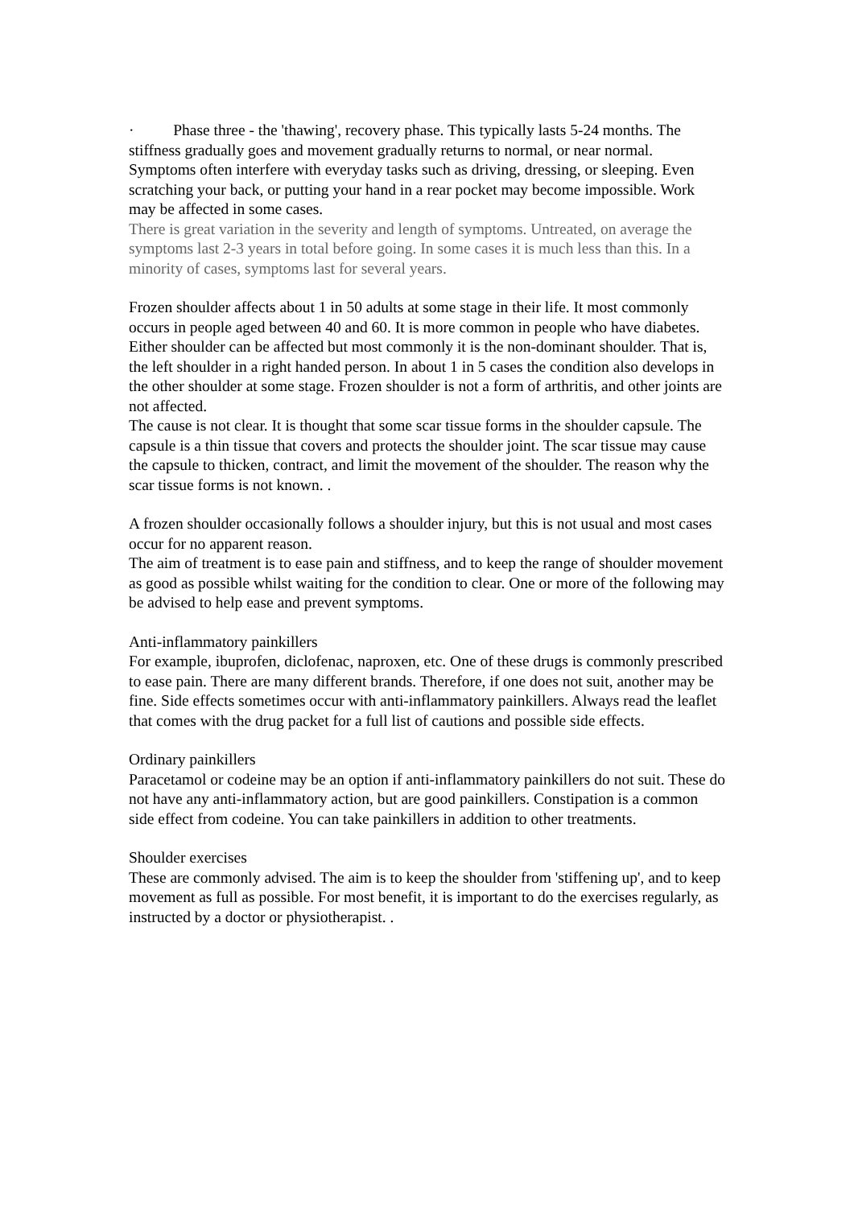· Phase three - the 'thawing', recovery phase. This typically lasts 5-24 months. The stiffness gradually goes and movement gradually returns to normal, or near normal.
Symptoms often interfere with everyday tasks such as driving, dressing, or sleeping. Even scratching your back, or putting your hand in a rear pocket may become impossible. Work may be affected in some cases.
There is great variation in the severity and length of symptoms. Untreated, on average the symptoms last 2-3 years in total before going. In some cases it is much less than this. In a minority of cases, symptoms last for several years.
Frozen shoulder affects about 1 in 50 adults at some stage in their life. It most commonly occurs in people aged between 40 and 60. It is more common in people who have diabetes. Either shoulder can be affected but most commonly it is the non-dominant shoulder. That is, the left shoulder in a right handed person. In about 1 in 5 cases the condition also develops in the other shoulder at some stage. Frozen shoulder is not a form of arthritis, and other joints are not affected.
The cause is not clear. It is thought that some scar tissue forms in the shoulder capsule. The capsule is a thin tissue that covers and protects the shoulder joint. The scar tissue may cause the capsule to thicken, contract, and limit the movement of the shoulder. The reason why the scar tissue forms is not known. .
A frozen shoulder occasionally follows a shoulder injury, but this is not usual and most cases occur for no apparent reason.
The aim of treatment is to ease pain and stiffness, and to keep the range of shoulder movement as good as possible whilst waiting for the condition to clear. One or more of the following may be advised to help ease and prevent symptoms.
Anti-inflammatory painkillers
For example, ibuprofen, diclofenac, naproxen, etc. One of these drugs is commonly prescribed to ease pain. There are many different brands. Therefore, if one does not suit, another may be fine. Side effects sometimes occur with anti-inflammatory painkillers. Always read the leaflet that comes with the drug packet for a full list of cautions and possible side effects.
Ordinary painkillers
Paracetamol or codeine may be an option if anti-inflammatory painkillers do not suit. These do not have any anti-inflammatory action, but are good painkillers. Constipation is a common side effect from codeine. You can take painkillers in addition to other treatments.
Shoulder exercises
These are commonly advised. The aim is to keep the shoulder from 'stiffening up', and to keep movement as full as possible. For most benefit, it is important to do the exercises regularly, as instructed by a doctor or physiotherapist. .